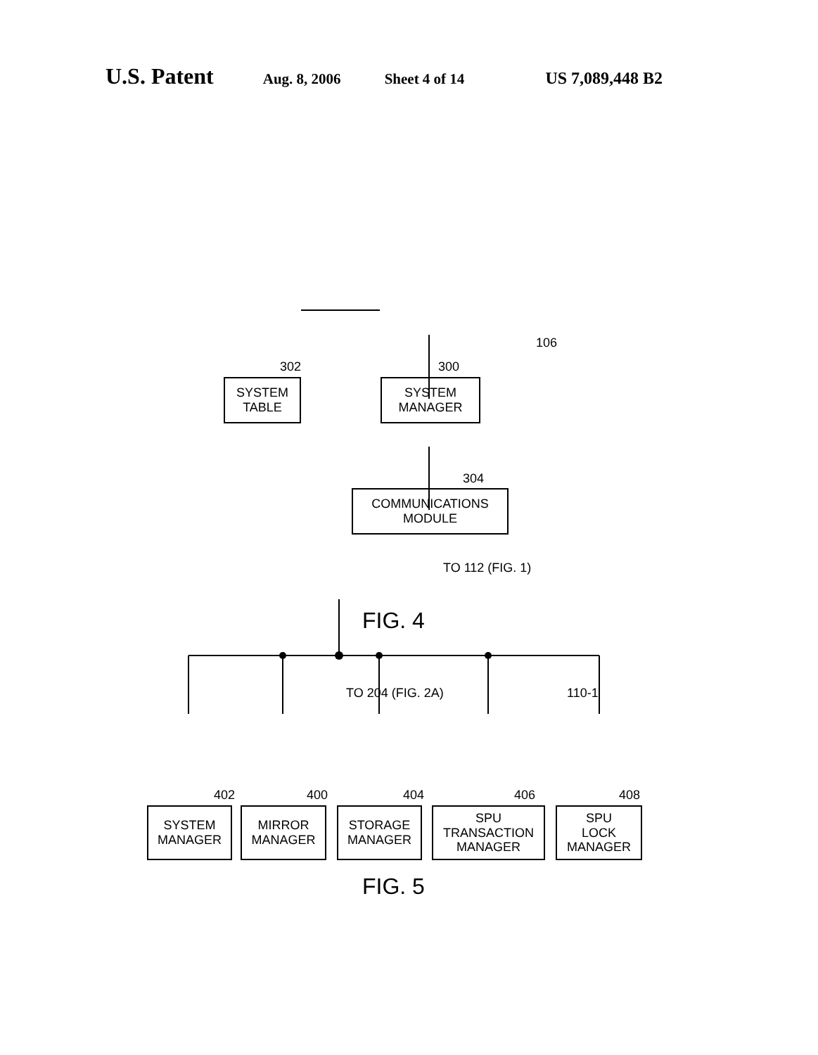U.S. Patent Aug. 8, 2006 Sheet 4 of 14 US 7,089,448 B2
106
302 300
SYSTEM
TABLE
SYSTEM
MANAGER
304
COMMUNICATIONS
MODULE
TO 112 (FIG. 1)
FIG. 4
TO 204 (FIG. 2A) 110-1
402 400 404 406 408
SYSTEM
MANAGER
MIRROR
MANAGER
STORAGE
MANAGER
SPU
TRANSACTION
MANAGER
SPU
LOCK
MANAGER
FIG. 5